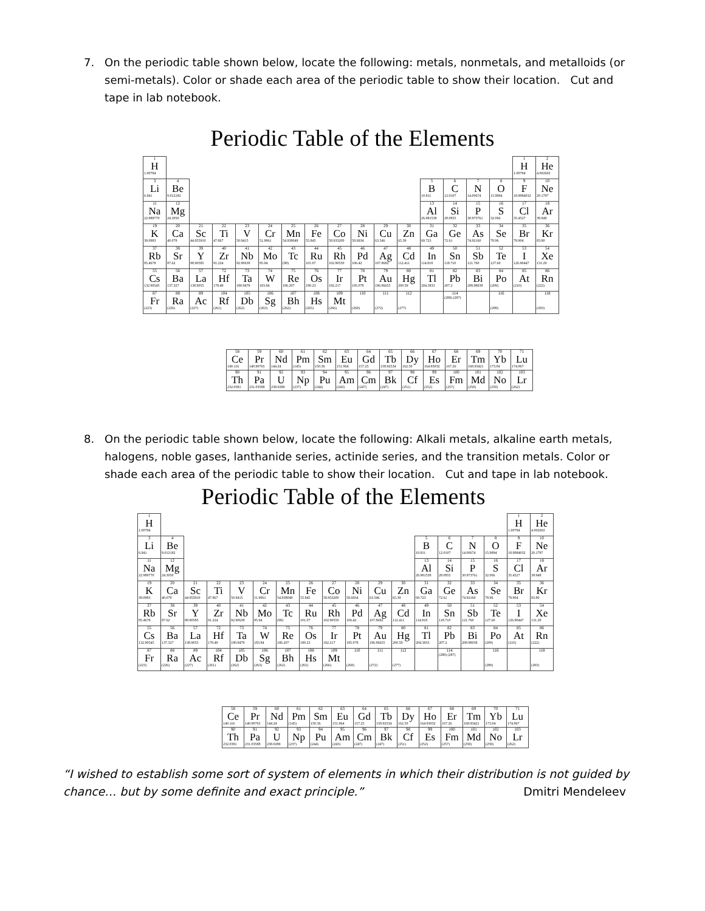7. On the periodic table shown below, locate the following: metals, nonmetals, and metalloids (or semi-metals). Color or shade each area of the periodic table to show their location. Cut and tape in lab notebook.
Periodic Table of the Elements
| 1 H 1.00794 | | | | | | | | | | | | | | | | 1 H 1.00794 | 2 He 4.002602 |
| 3 Li 6.941 | 4 Be 9.012182 | | | | | | | | | | | 5 B 10.811 | 6 C 12.0107 | 7 N 14.00674 | 8 O 15.9994 | 9 F 18.9984032 | 10 Ne 20.1797 |
| 11 Na 22.989770 | 12 Mg 24.3050 | | | | | | | | | | | 13 Al 26.981538 | 14 Si 28.0855 | 15 P 30.973761 | 16 S 32.066 | 17 Cl 35.4527 | 18 Ar 39.948 |
| 19 K 39.0983 | 20 Ca 40.078 | 21 Sc 44.955910 | 22 Ti 47.867 | 23 V 50.9415 | 24 Cr 51.9961 | 25 Mn 54.938049 | 26 Fe 55.845 | 27 Co 58.933200 | 28 Ni 58.6934 | 29 Cu 63.546 | 30 Zn 65.39 | 31 Ga 69.723 | 32 Ge 72.61 | 33 As 74.92160 | 34 Se 78.96 | 35 Br 79.904 | 36 Kr 83.80 |
| 37 Rb 85.4678 | 38 Sr 87.62 | 39 Y 88.90585 | 40 Zr 91.224 | 41 Nb 92.90638 | 42 Mo 95.94 | 43 Tc (98) | 44 Ru 101.07 | 45 Rh 102.90550 | 46 Pd 106.42 | 47 Ag 107.8682 | 48 Cd 112.411 | 49 In 114.818 | 50 Sn 118.710 | 51 Sb 121.760 | 52 Te 127.60 | 53 I 126.90447 | 54 Xe 131.29 |
| 55 Cs 132.90545 | 56 Ba 137.327 | 57 La 138.9055 | 72 Hf 178.49 | 73 Ta 180.9479 | 74 W 183.84 | 75 Re 186.207 | 76 Os 190.23 | 77 Ir 192.217 | 78 Pt 195.078 | 79 Au 196.96655 | 80 Hg 200.59 | 81 Tl 204.3833 | 82 Pb 207.2 | 83 Bi 208.98038 | 84 Po (209) | 85 At (210) | 86 Rn (222) |
| 87 Fr (223) | 88 Ra (226) | 89 Ac (227) | 104 Rf (261) | 105 Db (262) | 106 Sg (263) | 107 Bh (262) | 108 Hs (265) | 109 Mt (266) | 110 (269) | 111 (272) | 112 (277) | | 114 (289) (287) | | 116 (289) | | 118 (293) |
| 58 Ce 140.116 | 59 Pr 140.90765 | 60 Nd 144.24 | 61 Pm (145) | 62 Sm 150.36 | 63 Eu 151.964 | 64 Gd 157.25 | 65 Tb 158.92534 | 66 Dy 162.50 | 67 Ho 164.93032 | 68 Er 167.26 | 69 Tm 168.93421 | 70 Yb 173.04 | 71 Lu 174.967 |
| 90 Th 232.0381 | 91 Pa 231.03588 | 92 U 238.0289 | 93 Np (237) | 94 Pu (244) | 95 Am (243) | 96 Cm (247) | 97 Bk (247) | 98 Cf (251) | 99 Es (252) | 100 Fm (257) | 101 Md (258) | 102 No (259) | 103 Lr (262) |
8. On the periodic table shown below, locate the following: Alkali metals, alkaline earth metals, halogens, noble gases, lanthanide series, actinide series, and the transition metals. Color or shade each area of the periodic table to show their location. Cut and tape in lab notebook.
Periodic Table of the Elements
| 1 H 1.00794 | | | | | | | | | | | | | | | | 1 H 1.00794 | 2 He 4.002602 |
| 3 Li 6.941 | 4 Be 9.012182 | | | | | | | | | | | 5 B 10.811 | 6 C 12.0107 | 7 N 14.00674 | 8 O 15.9994 | 9 F 18.9984032 | 10 Ne 20.1797 |
| 11 Na 22.989770 | 12 Mg 24.3050 | | | | | | | | | | | 13 Al 26.981538 | 14 Si 28.0855 | 15 P 30.973761 | 16 S 32.066 | 17 Cl 35.4527 | 18 Ar 39.948 |
| 19 K 39.0983 | 20 Ca 40.078 | 21 Sc 44.955910 | 22 Ti 47.867 | 23 V 50.9415 | 24 Cr 51.9961 | 25 Mn 54.938049 | 26 Fe 55.845 | 27 Co 58.933200 | 28 Ni 58.6934 | 29 Cu 63.546 | 30 Zn 65.39 | 31 Ga 69.723 | 32 Ge 72.61 | 33 As 74.92160 | 34 Se 78.96 | 35 Br 79.904 | 36 Kr 83.80 |
| 37 Rb 85.4678 | 38 Sr 87.62 | 39 Y 88.90585 | 40 Zr 91.224 | 41 Nb 92.90638 | 42 Mo 95.94 | 43 Tc (98) | 44 Ru 101.07 | 45 Rh 102.90550 | 46 Pd 106.42 | 47 Ag 107.8682 | 48 Cd 112.411 | 49 In 114.818 | 50 Sn 118.710 | 51 Sb 121.760 | 52 Te 127.60 | 53 I 126.90447 | 54 Xe 131.29 |
| 55 Cs 132.90545 | 56 Ba 137.327 | 57 La 138.9055 | 72 Hf 178.49 | 73 Ta 180.9479 | 74 W 183.84 | 75 Re 186.207 | 76 Os 190.23 | 77 Ir 192.217 | 78 Pt 195.078 | 79 Au 196.96655 | 80 Hg 200.59 | 81 Tl 204.3833 | 82 Pb 207.2 | 83 Bi 208.98038 | 84 Po (209) | 85 At (210) | 86 Rn (222) |
| 87 Fr (223) | 88 Ra (226) | 89 Ac (227) | 104 Rf (261) | 105 Db (262) | 106 Sg (263) | 107 Bh (262) | 108 Hs (265) | 109 Mt (266) | 110 (269) | 111 (272) | 112 (277) | | 114 (289) (287) | | 116 (289) | | 118 (293) |
| 58 Ce 140.116 | 59 Pr 140.90765 | 60 Nd 144.24 | 61 Pm (145) | 62 Sm 150.36 | 63 Eu 151.964 | 64 Gd 157.25 | 65 Tb 158.92534 | 66 Dy 162.50 | 67 Ho 164.93032 | 68 Er 167.26 | 69 Tm 168.93421 | 70 Yb 173.04 | 71 Lu 174.967 |
| 90 Th 232.0381 | 91 Pa 231.03588 | 92 U 238.0289 | 93 Np (237) | 94 Pu (244) | 95 Am (243) | 96 Cm (247) | 97 Bk (247) | 98 Cf (251) | 99 Es (252) | 100 Fm (257) | 101 Md (258) | 102 No (259) | 103 Lr (262) |
“I wished to establish some sort of system of elements in which their distribution is not guided by chance… but by some definite and exact principle.” Dmitri Mendeleev